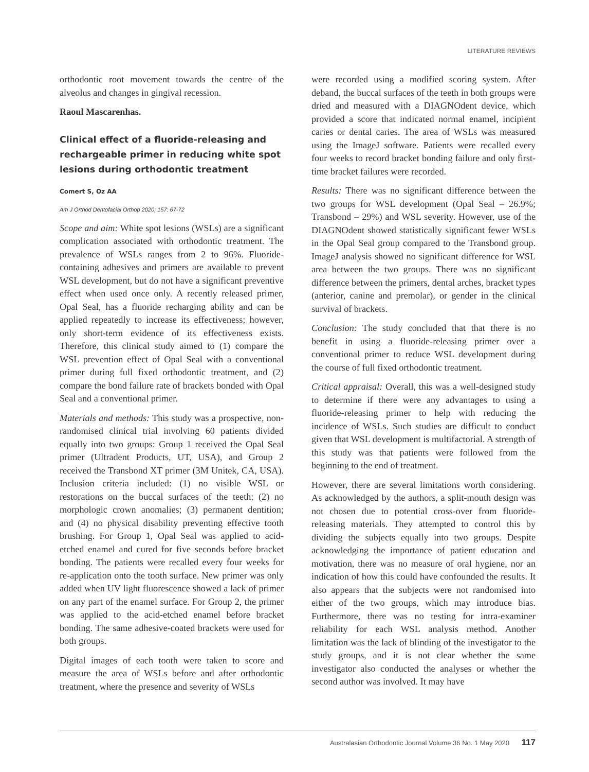LITERATURE REVIEWS
orthodontic root movement towards the centre of the alveolus and changes in gingival recession.
Raoul Mascarenhas.
Clinical effect of a fluoride-releasing and rechargeable primer in reducing white spot lesions during orthodontic treatment
Comert S, Oz AA
Am J Orthod Dentofacial Orthop 2020; 157: 67-72
Scope and aim: White spot lesions (WSLs) are a significant complication associated with orthodontic treatment. The prevalence of WSLs ranges from 2 to 96%. Fluoride-containing adhesives and primers are available to prevent WSL development, but do not have a significant preventive effect when used once only. A recently released primer, Opal Seal, has a fluoride recharging ability and can be applied repeatedly to increase its effectiveness; however, only short-term evidence of its effectiveness exists. Therefore, this clinical study aimed to (1) compare the WSL prevention effect of Opal Seal with a conventional primer during full fixed orthodontic treatment, and (2) compare the bond failure rate of brackets bonded with Opal Seal and a conventional primer.
Materials and methods: This study was a prospective, non-randomised clinical trial involving 60 patients divided equally into two groups: Group 1 received the Opal Seal primer (Ultradent Products, UT, USA), and Group 2 received the Transbond XT primer (3M Unitek, CA, USA). Inclusion criteria included: (1) no visible WSL or restorations on the buccal surfaces of the teeth; (2) no morphologic crown anomalies; (3) permanent dentition; and (4) no physical disability preventing effective tooth brushing. For Group 1, Opal Seal was applied to acid-etched enamel and cured for five seconds before bracket bonding. The patients were recalled every four weeks for re-application onto the tooth surface. New primer was only added when UV light fluorescence showed a lack of primer on any part of the enamel surface. For Group 2, the primer was applied to the acid-etched enamel before bracket bonding. The same adhesive-coated brackets were used for both groups.
Digital images of each tooth were taken to score and measure the area of WSLs before and after orthodontic treatment, where the presence and severity of WSLs
were recorded using a modified scoring system. After deband, the buccal surfaces of the teeth in both groups were dried and measured with a DIAGNOdent device, which provided a score that indicated normal enamel, incipient caries or dental caries. The area of WSLs was measured using the ImageJ software. Patients were recalled every four weeks to record bracket bonding failure and only first-time bracket failures were recorded.
Results: There was no significant difference between the two groups for WSL development (Opal Seal – 26.9%; Transbond – 29%) and WSL severity. However, use of the DIAGNOdent showed statistically significant fewer WSLs in the Opal Seal group compared to the Transbond group. ImageJ analysis showed no significant difference for WSL area between the two groups. There was no significant difference between the primers, dental arches, bracket types (anterior, canine and premolar), or gender in the clinical survival of brackets.
Conclusion: The study concluded that that there is no benefit in using a fluoride-releasing primer over a conventional primer to reduce WSL development during the course of full fixed orthodontic treatment.
Critical appraisal: Overall, this was a well-designed study to determine if there were any advantages to using a fluoride-releasing primer to help with reducing the incidence of WSLs. Such studies are difficult to conduct given that WSL development is multifactorial. A strength of this study was that patients were followed from the beginning to the end of treatment.
However, there are several limitations worth considering. As acknowledged by the authors, a split-mouth design was not chosen due to potential cross-over from fluoride-releasing materials. They attempted to control this by dividing the subjects equally into two groups. Despite acknowledging the importance of patient education and motivation, there was no measure of oral hygiene, nor an indication of how this could have confounded the results. It also appears that the subjects were not randomised into either of the two groups, which may introduce bias. Furthermore, there was no testing for intra-examiner reliability for each WSL analysis method. Another limitation was the lack of blinding of the investigator to the study groups, and it is not clear whether the same investigator also conducted the analyses or whether the second author was involved. It may have
Australasian Orthodontic Journal Volume 36 No. 1 May 2020 117